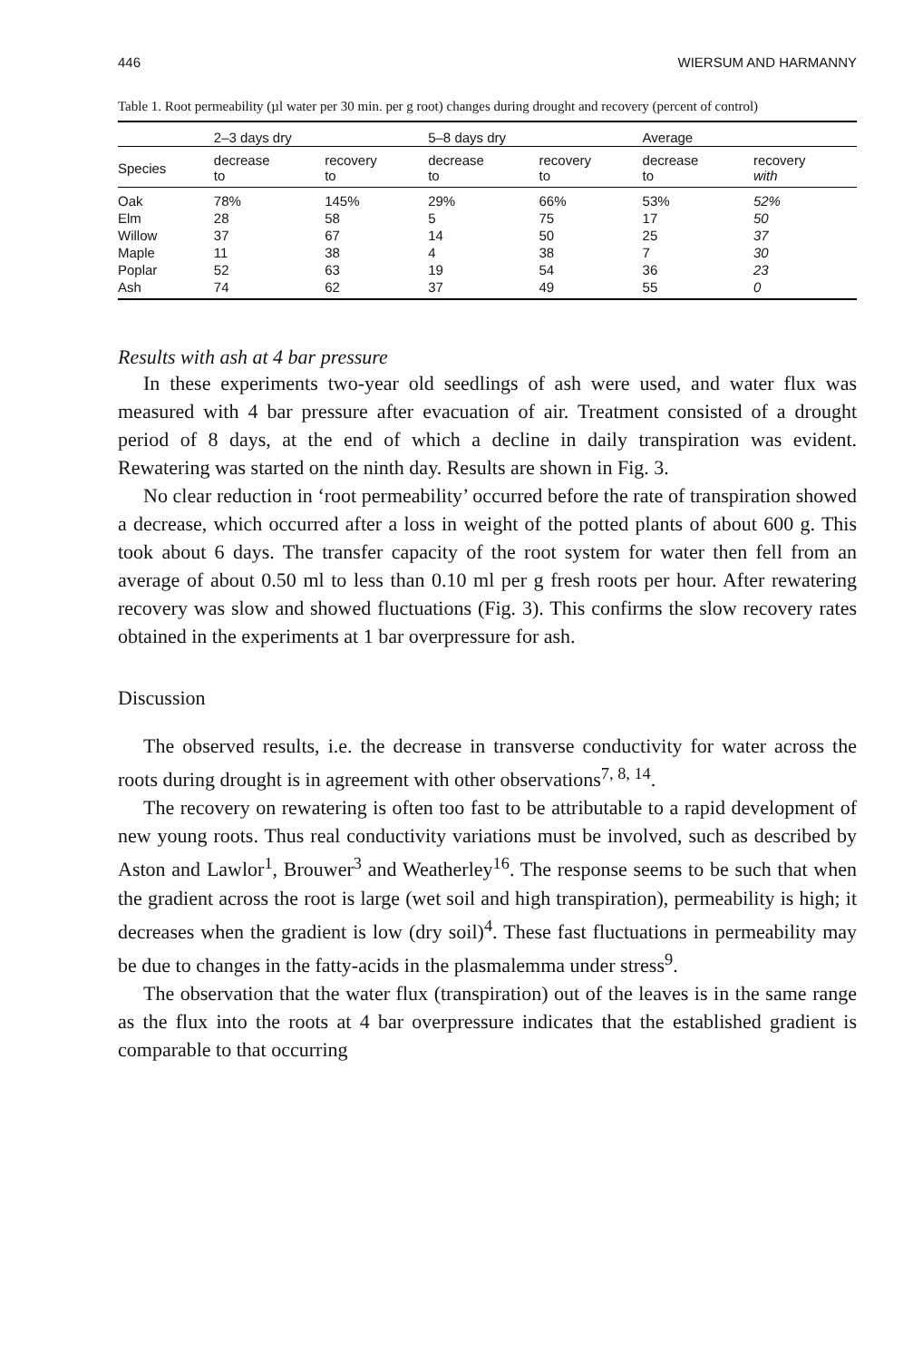446 WIERSUM AND HARMANNY
Table 1. Root permeability (µl water per 30 min. per g root) changes during drought and recovery (percent of control)
| | 2–3 days dry | | 5–8 days dry | | Average | |
| --- | --- | --- | --- | --- | --- | --- |
| Species | decrease to | recovery to | decrease to | recovery to | decrease to | recovery with |
| Oak | 78% | 145% | 29% | 66% | 53% | 52% |
| Elm | 28 | 58 | 5 | 75 | 17 | 50 |
| Willow | 37 | 67 | 14 | 50 | 25 | 37 |
| Maple | 11 | 38 | 4 | 38 | 7 | 30 |
| Poplar | 52 | 63 | 19 | 54 | 36 | 23 |
| Ash | 74 | 62 | 37 | 49 | 55 | 0 |
Results with ash at 4 bar pressure
In these experiments two-year old seedlings of ash were used, and water flux was measured with 4 bar pressure after evacuation of air. Treatment consisted of a drought period of 8 days, at the end of which a decline in daily transpiration was evident. Rewatering was started on the ninth day. Results are shown in Fig. 3.
No clear reduction in ‘root permeability’ occurred before the rate of transpiration showed a decrease, which occurred after a loss in weight of the potted plants of about 600 g. This took about 6 days. The transfer capacity of the root system for water then fell from an average of about 0.50 ml to less than 0.10 ml per g fresh roots per hour. After rewatering recovery was slow and showed fluctuations (Fig. 3). This confirms the slow recovery rates obtained in the experiments at 1 bar overpressure for ash.
Discussion
The observed results, i.e. the decrease in transverse conductivity for water across the roots during drought is in agreement with other observations<sup>7, 8, 14</sup>.
The recovery on rewatering is often too fast to be attributable to a rapid development of new young roots. Thus real conductivity variations must be involved, such as described by Aston and Lawlor<sup>1</sup>, Brouwer<sup>3</sup> and Weatherley<sup>16</sup>. The response seems to be such that when the gradient across the root is large (wet soil and high transpiration), permeability is high; it decreases when the gradient is low (dry soil)<sup>4</sup>. These fast fluctuations in permeability may be due to changes in the fatty-acids in the plasmalemma under stress<sup>9</sup>.
The observation that the water flux (transpiration) out of the leaves is in the same range as the flux into the roots at 4 bar overpressure indicates that the established gradient is comparable to that occurring